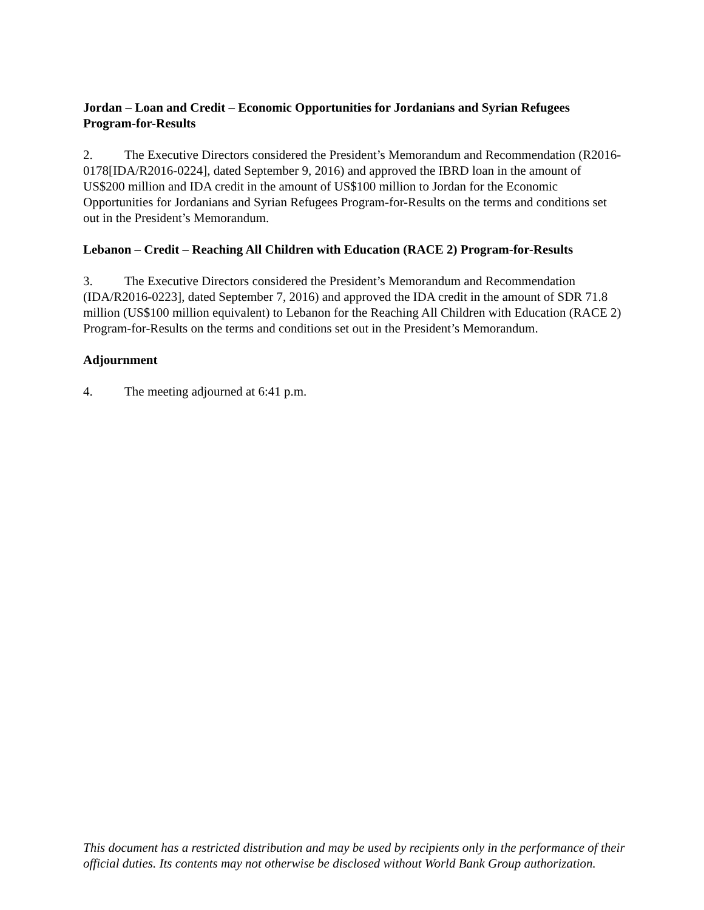Jordan – Loan and Credit – Economic Opportunities for Jordanians and Syrian Refugees Program-for-Results
2. The Executive Directors considered the President’s Memorandum and Recommendation (R2016-0178[IDA/R2016-0224], dated September 9, 2016) and approved the IBRD loan in the amount of US$200 million and IDA credit in the amount of US$100 million to Jordan for the Economic Opportunities for Jordanians and Syrian Refugees Program-for-Results on the terms and conditions set out in the President’s Memorandum.
Lebanon – Credit – Reaching All Children with Education (RACE 2) Program-for-Results
3. The Executive Directors considered the President’s Memorandum and Recommendation (IDA/R2016-0223], dated September 7, 2016) and approved the IDA credit in the amount of SDR 71.8 million (US$100 million equivalent) to Lebanon for the Reaching All Children with Education (RACE 2) Program-for-Results on the terms and conditions set out in the President’s Memorandum.
Adjournment
4. The meeting adjourned at 6:41 p.m.
This document has a restricted distribution and may be used by recipients only in the performance of their official duties. Its contents may not otherwise be disclosed without World Bank Group authorization.